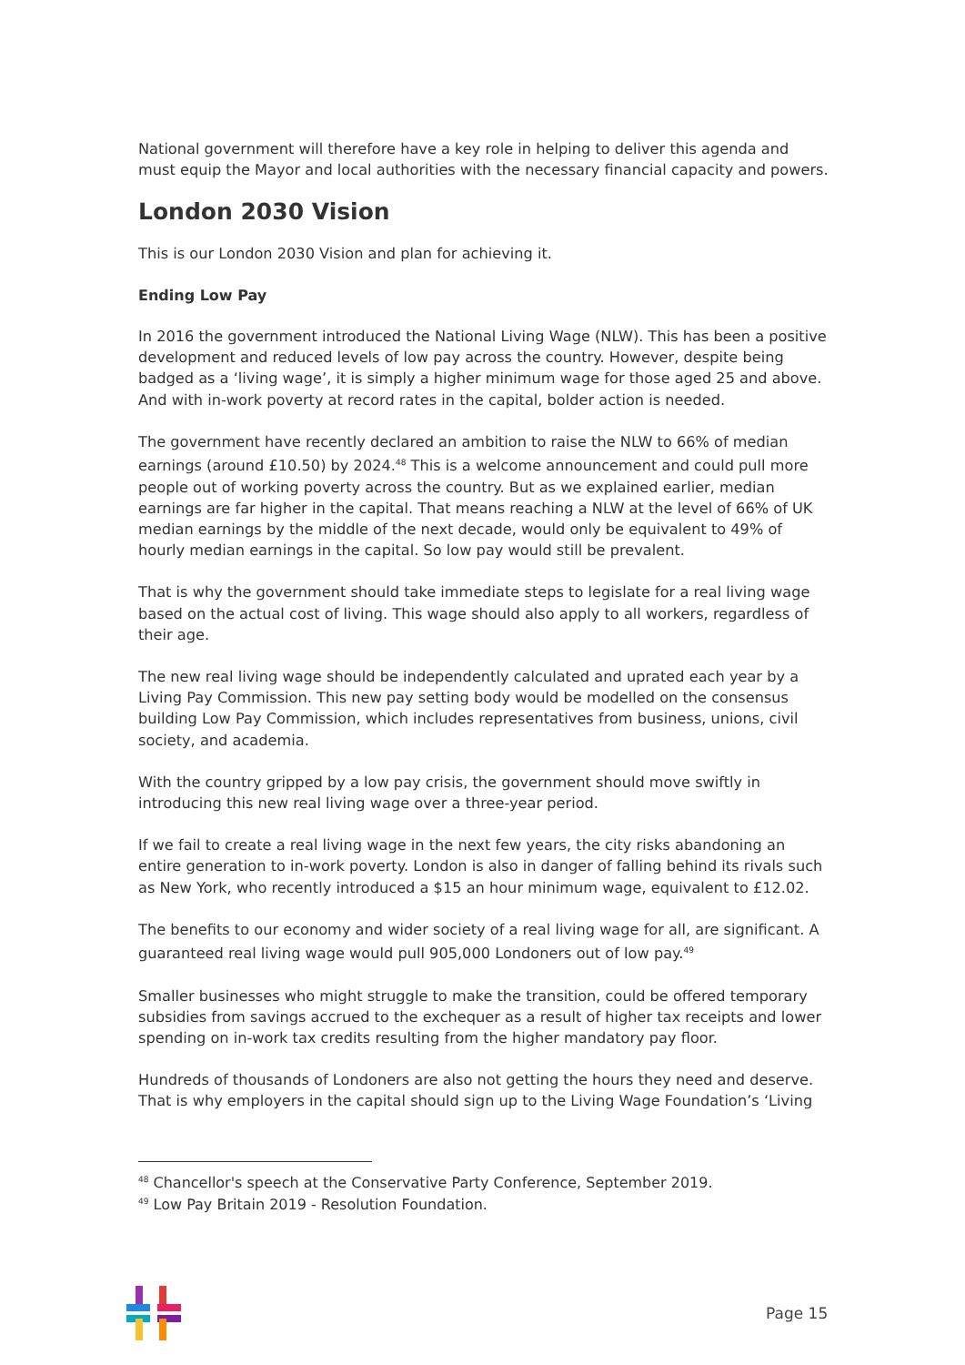National government will therefore have a key role in helping to deliver this agenda and must equip the Mayor and local authorities with the necessary financial capacity and powers.
London 2030 Vision
This is our London 2030 Vision and plan for achieving it.
Ending Low Pay
In 2016 the government introduced the National Living Wage (NLW). This has been a positive development and reduced levels of low pay across the country. However, despite being badged as a ‘living wage’, it is simply a higher minimum wage for those aged 25 and above. And with in-work poverty at record rates in the capital, bolder action is needed.
The government have recently declared an ambition to raise the NLW to 66% of median earnings (around £10.50) by 2024.<sup>48</sup> This is a welcome announcement and could pull more people out of working poverty across the country. But as we explained earlier, median earnings are far higher in the capital. That means reaching a NLW at the level of 66% of UK median earnings by the middle of the next decade, would only be equivalent to 49% of hourly median earnings in the capital. So low pay would still be prevalent.
That is why the government should take immediate steps to legislate for a real living wage based on the actual cost of living. This wage should also apply to all workers, regardless of their age.
The new real living wage should be independently calculated and uprated each year by a Living Pay Commission. This new pay setting body would be modelled on the consensus building Low Pay Commission, which includes representatives from business, unions, civil society, and academia.
With the country gripped by a low pay crisis, the government should move swiftly in introducing this new real living wage over a three-year period.
If we fail to create a real living wage in the next few years, the city risks abandoning an entire generation to in-work poverty. London is also in danger of falling behind its rivals such as New York, who recently introduced a $15 an hour minimum wage, equivalent to £12.02.
The benefits to our economy and wider society of a real living wage for all, are significant. A guaranteed real living wage would pull 905,000 Londoners out of low pay.<sup>49</sup>
Smaller businesses who might struggle to make the transition, could be offered temporary subsidies from savings accrued to the exchequer as a result of higher tax receipts and lower spending on in-work tax credits resulting from the higher mandatory pay floor.
Hundreds of thousands of Londoners are also not getting the hours they need and deserve. That is why employers in the capital should sign up to the Living Wage Foundation’s ‘Living
<sup>48</sup> Chancellor's speech at the Conservative Party Conference, September 2019.
<sup>49</sup> Low Pay Britain 2019 - Resolution Foundation.
Page 15